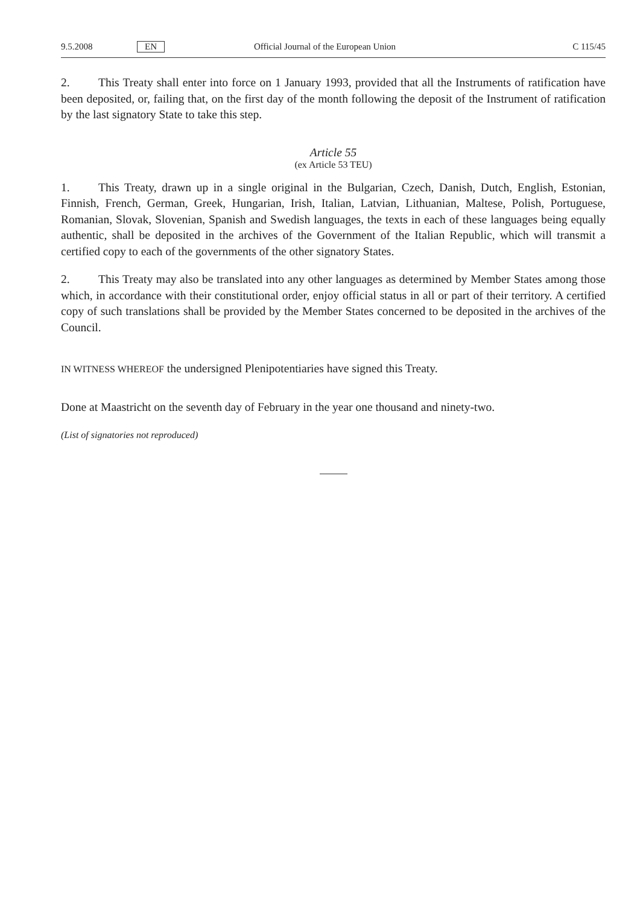9.5.2008 EN Official Journal of the European Union C 115/45
2. This Treaty shall enter into force on 1 January 1993, provided that all the Instruments of ratification have been deposited, or, failing that, on the first day of the month following the deposit of the Instrument of ratification by the last signatory State to take this step.
Article 55
(ex Article 53 TEU)
1. This Treaty, drawn up in a single original in the Bulgarian, Czech, Danish, Dutch, English, Estonian, Finnish, French, German, Greek, Hungarian, Irish, Italian, Latvian, Lithuanian, Maltese, Polish, Portuguese, Romanian, Slovak, Slovenian, Spanish and Swedish languages, the texts in each of these languages being equally authentic, shall be deposited in the archives of the Government of the Italian Republic, which will transmit a certified copy to each of the governments of the other signatory States.
2. This Treaty may also be translated into any other languages as determined by Member States among those which, in accordance with their constitutional order, enjoy official status in all or part of their territory. A certified copy of such translations shall be provided by the Member States concerned to be deposited in the archives of the Council.
IN WITNESS WHEREOF the undersigned Plenipotentiaries have signed this Treaty.
Done at Maastricht on the seventh day of February in the year one thousand and ninety-two.
(List of signatories not reproduced)